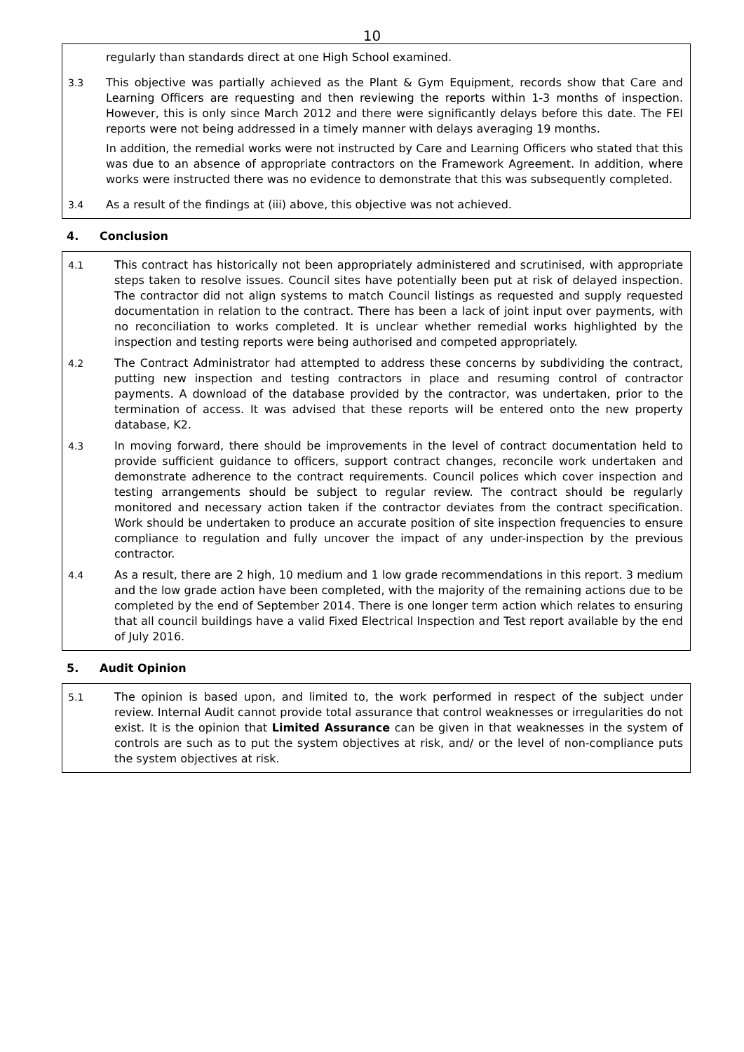10
regularly than standards direct at one High School examined.
3.3 This objective was partially achieved as the Plant & Gym Equipment, records show that Care and Learning Officers are requesting and then reviewing the reports within 1-3 months of inspection. However, this is only since March 2012 and there were significantly delays before this date. The FEI reports were not being addressed in a timely manner with delays averaging 19 months.
In addition, the remedial works were not instructed by Care and Learning Officers who stated that this was due to an absence of appropriate contractors on the Framework Agreement. In addition, where works were instructed there was no evidence to demonstrate that this was subsequently completed.
3.4 As a result of the findings at (iii) above, this objective was not achieved.
4. Conclusion
4.1 This contract has historically not been appropriately administered and scrutinised, with appropriate steps taken to resolve issues. Council sites have potentially been put at risk of delayed inspection. The contractor did not align systems to match Council listings as requested and supply requested documentation in relation to the contract. There has been a lack of joint input over payments, with no reconciliation to works completed. It is unclear whether remedial works highlighted by the inspection and testing reports were being authorised and competed appropriately.
4.2 The Contract Administrator had attempted to address these concerns by subdividing the contract, putting new inspection and testing contractors in place and resuming control of contractor payments. A download of the database provided by the contractor, was undertaken, prior to the termination of access. It was advised that these reports will be entered onto the new property database, K2.
4.3 In moving forward, there should be improvements in the level of contract documentation held to provide sufficient guidance to officers, support contract changes, reconcile work undertaken and demonstrate adherence to the contract requirements. Council polices which cover inspection and testing arrangements should be subject to regular review. The contract should be regularly monitored and necessary action taken if the contractor deviates from the contract specification. Work should be undertaken to produce an accurate position of site inspection frequencies to ensure compliance to regulation and fully uncover the impact of any under-inspection by the previous contractor.
4.4 As a result, there are 2 high, 10 medium and 1 low grade recommendations in this report. 3 medium and the low grade action have been completed, with the majority of the remaining actions due to be completed by the end of September 2014. There is one longer term action which relates to ensuring that all council buildings have a valid Fixed Electrical Inspection and Test report available by the end of July 2016.
5. Audit Opinion
5.1 The opinion is based upon, and limited to, the work performed in respect of the subject under review. Internal Audit cannot provide total assurance that control weaknesses or irregularities do not exist. It is the opinion that Limited Assurance can be given in that weaknesses in the system of controls are such as to put the system objectives at risk, and/ or the level of non-compliance puts the system objectives at risk.